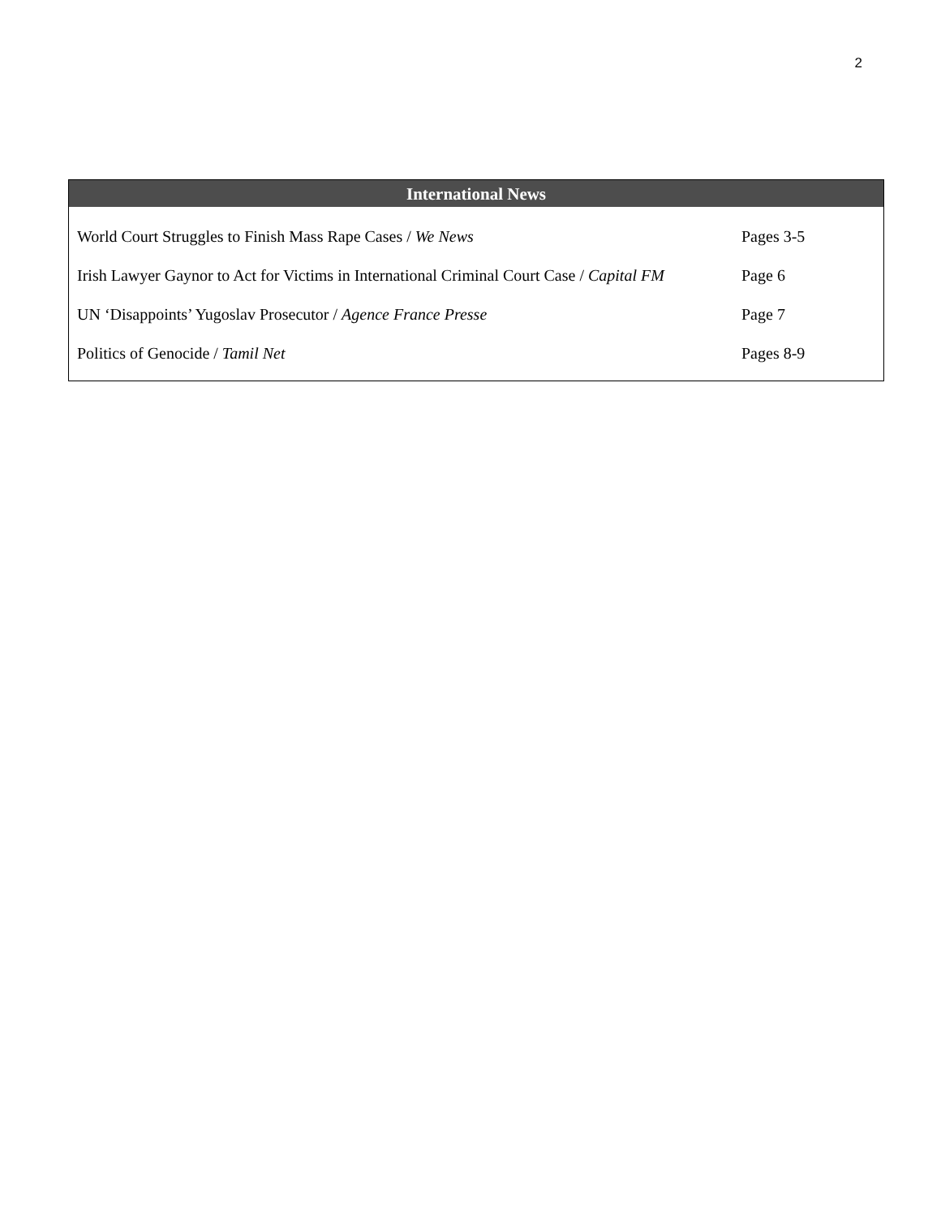2
| International News | |
| --- | --- |
| World Court Struggles to Finish Mass Rape Cases / We News | Pages 3-5 |
| Irish Lawyer Gaynor to Act for Victims in International Criminal Court Case / Capital FM | Page 6 |
| UN ‘Disappoints’ Yugoslav Prosecutor / Agence France Presse | Page 7 |
| Politics of Genocide / Tamil Net | Pages 8-9 |